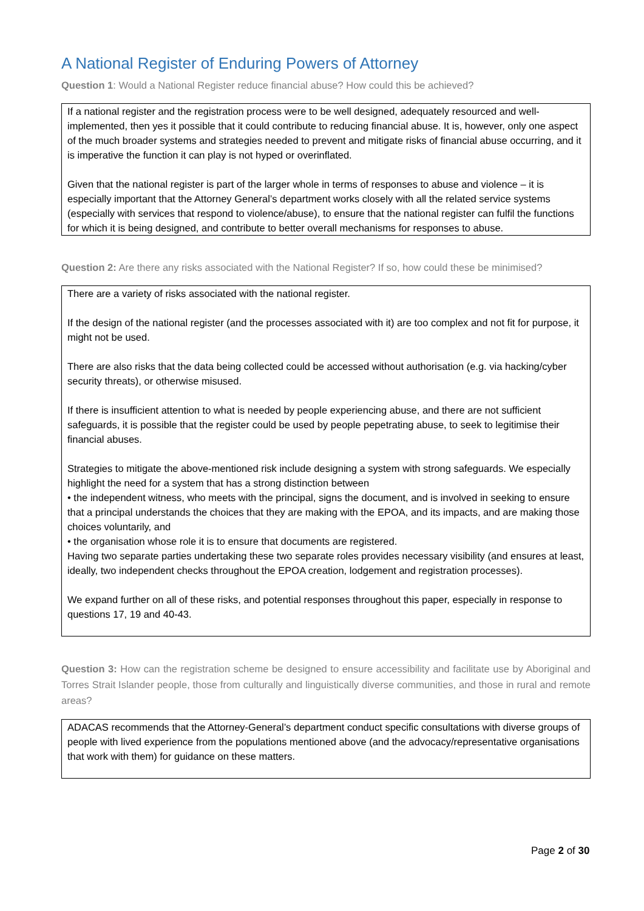A National Register of Enduring Powers of Attorney
Question 1: Would a National Register reduce financial abuse? How could this be achieved?
If a national register and the registration process were to be well designed, adequately resourced and well-implemented, then yes it possible that it could contribute to reducing financial abuse. It is, however, only one aspect of the much broader systems and strategies needed to prevent and mitigate risks of financial abuse occurring, and it is imperative the function it can play is not hyped or overinflated.
Given that the national register is part of the larger whole in terms of responses to abuse and violence – it is especially important that the Attorney General’s department works closely with all the related service systems (especially with services that respond to violence/abuse), to ensure that the national register can fulfil the functions for which it is being designed, and contribute to better overall mechanisms for responses to abuse.
Question 2: Are there any risks associated with the National Register? If so, how could these be minimised?
There are a variety of risks associated with the national register.
If the design of the national register (and the processes associated with it) are too complex and not fit for purpose, it might not be used.
There are also risks that the data being collected could be accessed without authorisation (e.g. via hacking/cyber security threats), or otherwise misused.
If there is insufficient attention to what is needed by people experiencing abuse, and there are not sufficient safeguards, it is possible that the register could be used by people pepetrating abuse, to seek to legitimise their financial abuses.
Strategies to mitigate the above-mentioned risk include designing a system with strong safeguards. We especially highlight the need for a system that has a strong distinction between
• the independent witness, who meets with the principal, signs the document, and is involved in seeking to ensure that a principal understands the choices that they are making with the EPOA, and its impacts, and are making those choices voluntarily, and
• the organisation whose role it is to ensure that documents are registered.
Having two separate parties undertaking these two separate roles provides necessary visibility (and ensures at least, ideally, two independent checks throughout the EPOA creation, lodgement and registration processes).
We expand further on all of these risks, and potential responses throughout this paper, especially in response to questions 17, 19 and 40-43.
Question 3: How can the registration scheme be designed to ensure accessibility and facilitate use by Aboriginal and Torres Strait Islander people, those from culturally and linguistically diverse communities, and those in rural and remote areas?
ADACAS recommends that the Attorney-General’s department conduct specific consultations with diverse groups of people with lived experience from the populations mentioned above (and the advocacy/representative organisations that work with them) for guidance on these matters.
Page 2 of 30